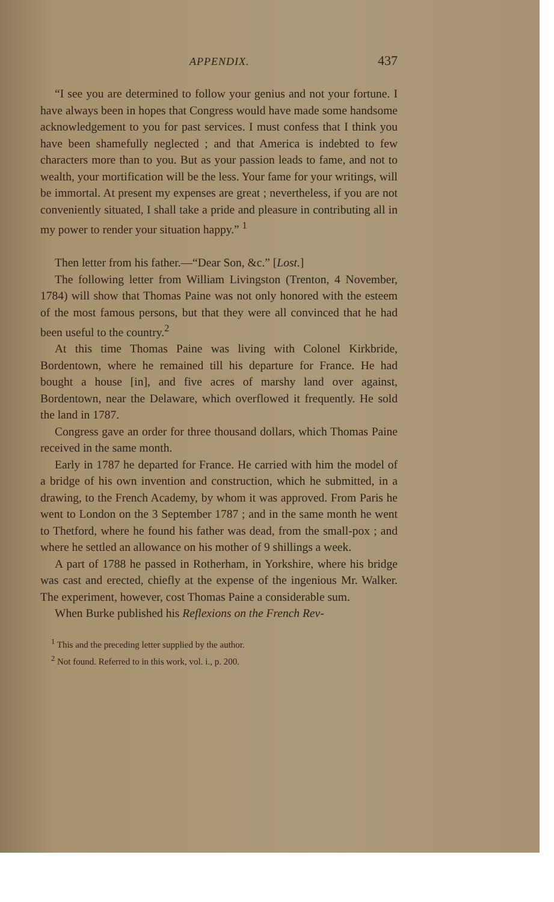APPENDIX. 437
“I see you are determined to follow your genius and not your fortune. I have always been in hopes that Congress would have made some handsome acknowledgement to you for past services. I must confess that I think you have been shamefully neglected ; and that America is indebted to few characters more than to you. But as your passion leads to fame, and not to wealth, your mortification will be the less. Your fame for your writings, will be immortal. At present my expenses are great ; nevertheless, if you are not conveniently situated, I shall take a pride and pleasure in contributing all in my power to render your situation happy.” <sup>1</sup>
Then letter from his father.—“Dear Son, &c.” [Lost.]
The following letter from William Livingston (Trenton, 4 November, 1784) will show that Thomas Paine was not only honored with the esteem of the most famous persons, but that they were all convinced that he had been useful to the country.<sup>2</sup>
At this time Thomas Paine was living with Colonel Kirkbride, Bordentown, where he remained till his departure for France. He had bought a house [in], and five acres of marshy land over against, Bordentown, near the Delaware, which overflowed it frequently. He sold the land in 1787.
Congress gave an order for three thousand dollars, which Thomas Paine received in the same month.
Early in 1787 he departed for France. He carried with him the model of a bridge of his own invention and construction, which he submitted, in a drawing, to the French Academy, by whom it was approved. From Paris he went to London on the 3 September 1787 ; and in the same month he went to Thetford, where he found his father was dead, from the small-pox ; and where he settled an allowance on his mother of 9 shillings a week.
A part of 1788 he passed in Rotherham, in Yorkshire, where his bridge was cast and erected, chiefly at the expense of the ingenious Mr. Walker. The experiment, however, cost Thomas Paine a considerable sum.
When Burke published his Reflexions on the French Rev-
<sup>1</sup> This and the preceding letter supplied by the author.
<sup>2</sup> Not found. Referred to in this work, vol. i., p. 200.